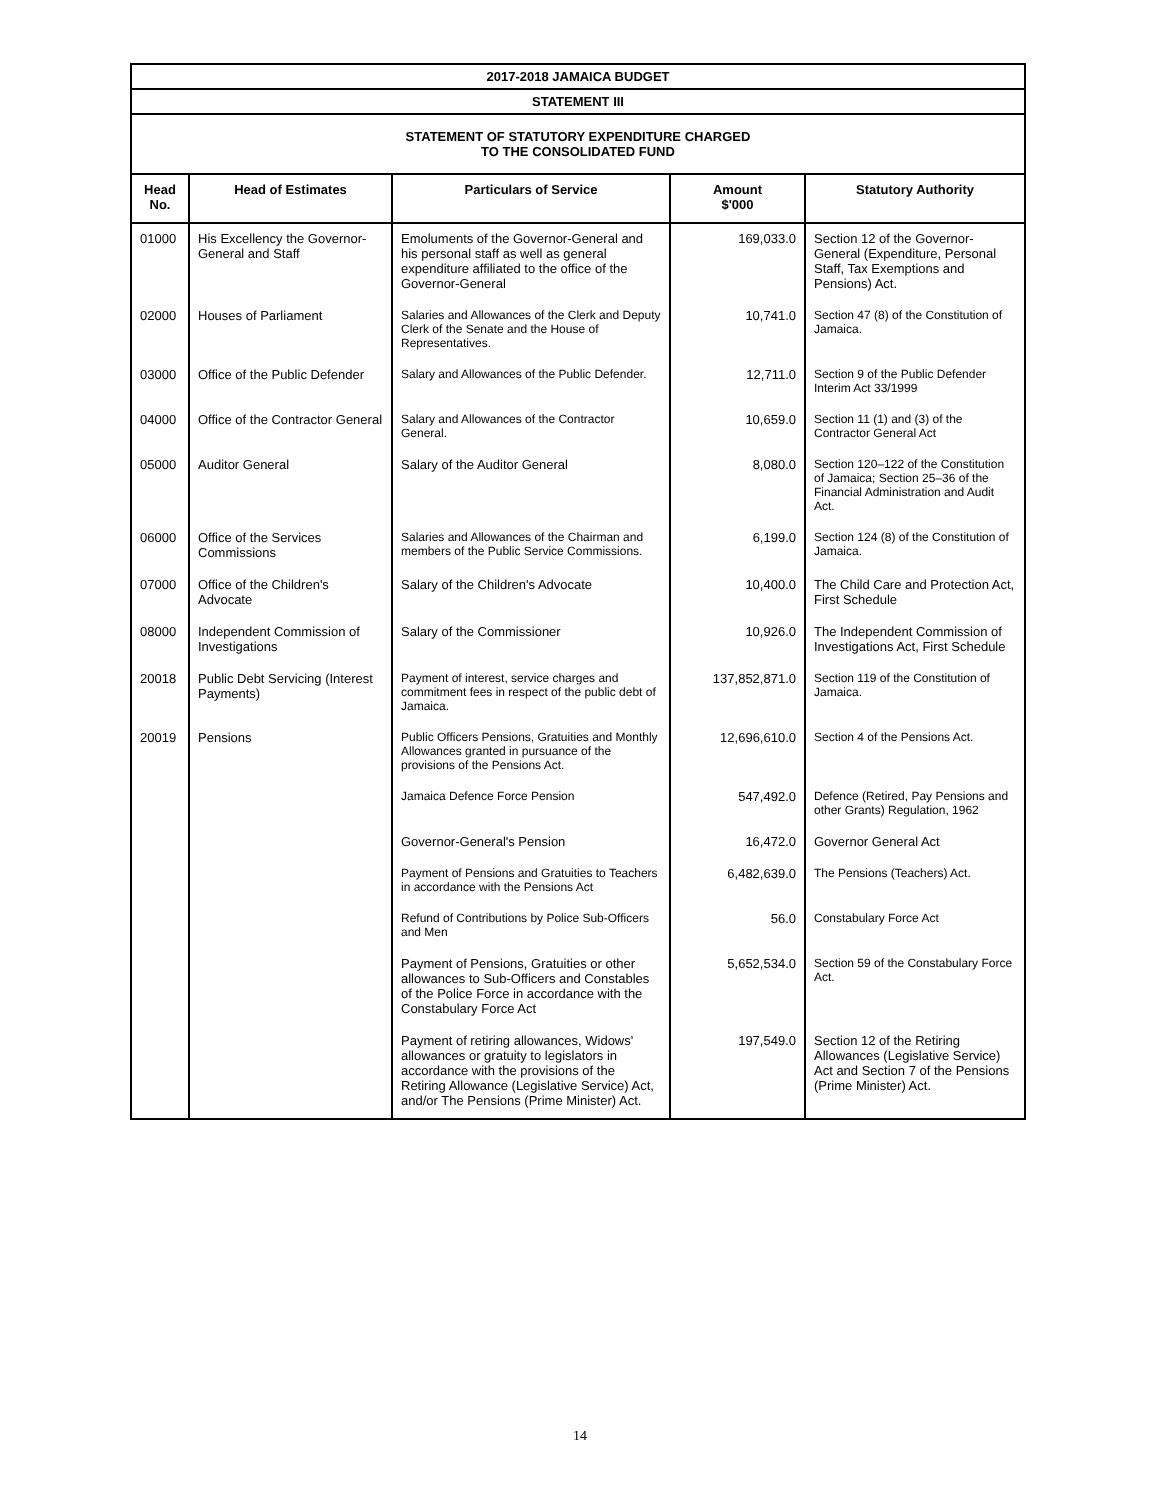| 2017-2018 JAMAICA BUDGET | | | | |
| STATEMENT III | | | | |
| STATEMENT OF STATUTORY EXPENDITURE CHARGED TO THE CONSOLIDATED FUND | | | | |
| Head No. | Head of Estimates | Particulars of Service | Amount $'000 | Statutory Authority |
| 01000 | His Excellency the Governor-General and Staff | Emoluments of the Governor-General and his personal staff as well as general expenditure affiliated to the office of the Governor-General | 169,033.0 | Section 12 of the Governor-General (Expenditure, Personal Staff, Tax Exemptions and Pensions) Act. |
| 02000 | Houses of Parliament | Salaries and Allowances of the Clerk and Deputy Clerk of the Senate and the House of Representatives. | 10,741.0 | Section 47 (8) of the Constitution of Jamaica. |
| 03000 | Office of the Public Defender | Salary and Allowances of the Public Defender. | 12,711.0 | Section 9 of the Public Defender Interim Act 33/1999 |
| 04000 | Office of the Contractor General | Salary and Allowances of the Contractor General. | 10,659.0 | Section 11 (1) and (3) of the Contractor General Act |
| 05000 | Auditor General | Salary of the Auditor General | 8,080.0 | Section 120–122 of the Constitution of Jamaica; Section 25–36 of the Financial Administration and Audit Act. |
| 06000 | Office of the Services Commissions | Salaries and Allowances of the Chairman and members of the Public Service Commissions. | 6,199.0 | Section 124 (8) of the Constitution of Jamaica. |
| 07000 | Office of the Children's Advocate | Salary of the Children's Advocate | 10,400.0 | The Child Care and Protection Act, First Schedule |
| 08000 | Independent Commission of Investigations | Salary of the Commissioner | 10,926.0 | The Independent Commission of Investigations Act, First Schedule |
| 20018 | Public Debt Servicing (Interest Payments) | Payment of interest, service charges and commitment fees in respect of the public debt of Jamaica. | 137,852,871.0 | Section 119 of the Constitution of Jamaica. |
| 20019 | Pensions | Public Officers Pensions, Gratuities and Monthly Allowances granted in pursuance of the provisions of the Pensions Act. | 12,696,610.0 | Section 4 of the Pensions Act. |
| | | Jamaica Defence Force Pension | 547,492.0 | Defence (Retired, Pay Pensions and other Grants) Regulation, 1962 |
| | | Governor-General's Pension | 16,472.0 | Governor General Act |
| | | Payment of Pensions and Gratuities to Teachers in accordance with the Pensions Act | 6,482,639.0 | The Pensions (Teachers) Act. |
| | | Refund of Contributions by Police Sub-Officers and Men | 56.0 | Constabulary Force Act |
| | | Payment of Pensions, Gratuities or other allowances to Sub-Officers and Constables of the Police Force in accordance with the Constabulary Force Act | 5,652,534.0 | Section 59 of the Constabulary Force Act. |
| | | Payment of retiring allowances, Widows' allowances or gratuity to legislators in accordance with the provisions of the Retiring Allowance (Legislative Service) Act, and/or The Pensions (Prime Minister) Act. | 197,549.0 | Section 12 of the Retiring Allowances (Legislative Service) Act and Section 7 of the Pensions (Prime Minister) Act. |
14